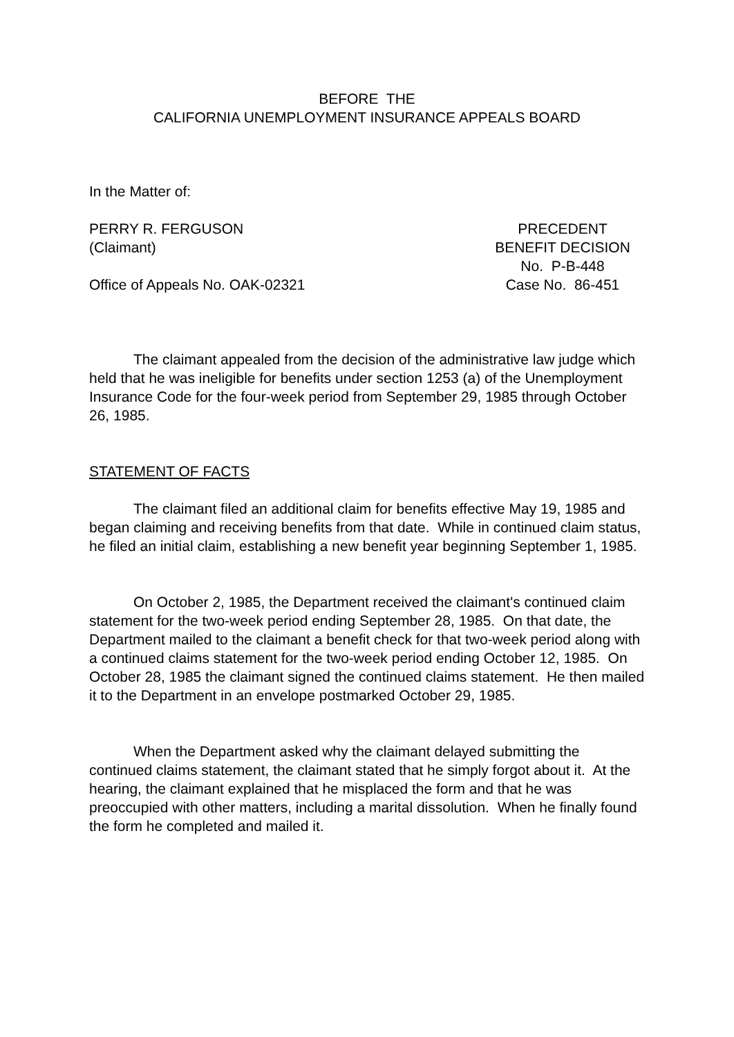BEFORE THE
CALIFORNIA UNEMPLOYMENT INSURANCE APPEALS BOARD
In the Matter of:
PERRY R. FERGUSON
(Claimant)
Office of Appeals No. OAK-02321
PRECEDENT
BENEFIT DECISION
No. P-B-448
Case No. 86-451
The claimant appealed from the decision of the administrative law judge which held that he was ineligible for benefits under section 1253 (a) of the Unemployment Insurance Code for the four-week period from September 29, 1985 through October 26, 1985.
STATEMENT OF FACTS
The claimant filed an additional claim for benefits effective May 19, 1985 and began claiming and receiving benefits from that date. While in continued claim status, he filed an initial claim, establishing a new benefit year beginning September 1, 1985.
On October 2, 1985, the Department received the claimant's continued claim statement for the two-week period ending September 28, 1985. On that date, the Department mailed to the claimant a benefit check for that two-week period along with a continued claims statement for the two-week period ending October 12, 1985. On October 28, 1985 the claimant signed the continued claims statement. He then mailed it to the Department in an envelope postmarked October 29, 1985.
When the Department asked why the claimant delayed submitting the continued claims statement, the claimant stated that he simply forgot about it. At the hearing, the claimant explained that he misplaced the form and that he was preoccupied with other matters, including a marital dissolution. When he finally found the form he completed and mailed it.